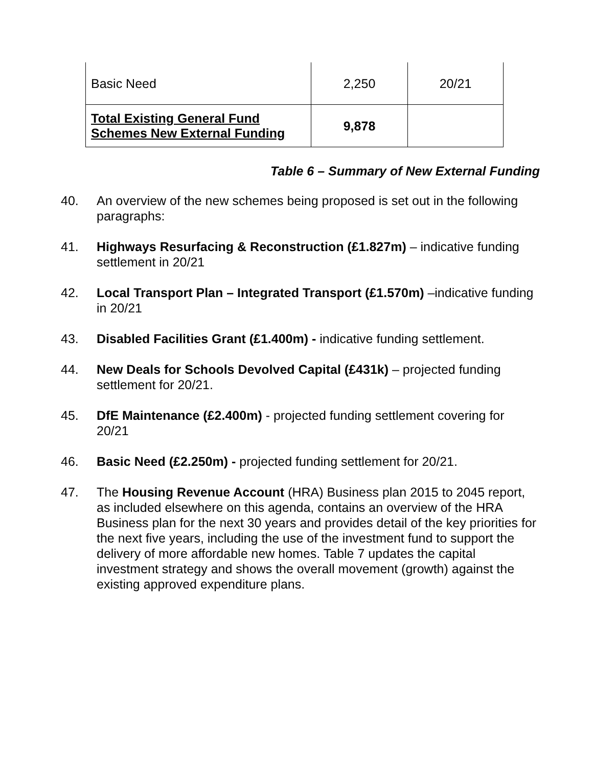| Basic Need | 2,250 | 20/21 |
| Total Existing General Fund Schemes New External Funding | 9,878 | |
Table 6 – Summary of New External Funding
40. An overview of the new schemes being proposed is set out in the following paragraphs:
41. Highways Resurfacing & Reconstruction (£1.827m) – indicative funding settlement in 20/21
42. Local Transport Plan – Integrated Transport (£1.570m) –indicative funding in 20/21
43. Disabled Facilities Grant (£1.400m) - indicative funding settlement.
44. New Deals for Schools Devolved Capital (£431k) – projected funding settlement for 20/21.
45. DfE Maintenance (£2.400m) - projected funding settlement covering for 20/21
46. Basic Need (£2.250m) - projected funding settlement for 20/21.
47. The Housing Revenue Account (HRA) Business plan 2015 to 2045 report, as included elsewhere on this agenda, contains an overview of the HRA Business plan for the next 30 years and provides detail of the key priorities for the next five years, including the use of the investment fund to support the delivery of more affordable new homes. Table 7 updates the capital investment strategy and shows the overall movement (growth) against the existing approved expenditure plans.